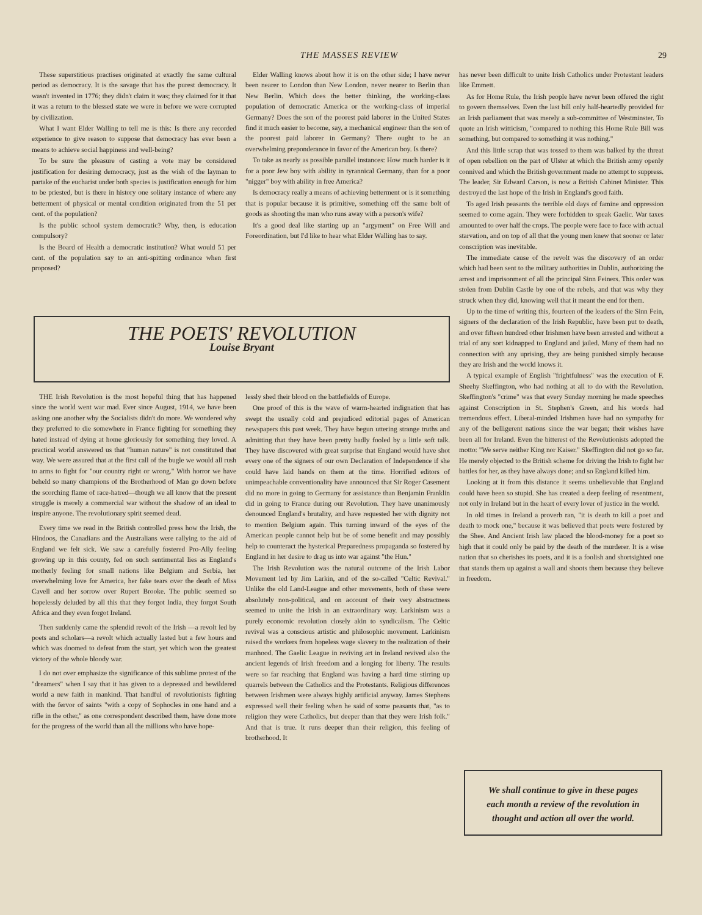THE MASSES REVIEW
29
These superstitious practises originated at exactly the same cultural period as democracy. It is the savage that has the purest democracy. It wasn't invented in 1776; they didn't claim it was; they claimed for it that it was a return to the blessed state we were in before we were corrupted by civilization.
What I want Elder Walling to tell me is this: Is there any recorded experience to give reason to suppose that democracy has ever been a means to achieve social happiness and well-being?
To be sure the pleasure of casting a vote may be considered justification for desiring democracy, just as the wish of the layman to partake of the eucharist under both species is justification enough for him to be priested, but is there in history one solitary instance of where any betterment of physical or mental condition originated from the 51 per cent. of the population?
Is the public school system democratic? Why, then, is education compulsory?
Is the Board of Health a democratic institution? What would 51 per cent. of the population say to an anti-spitting ordinance when first proposed?
Elder Walling knows about how it is on the other side; I have never been nearer to London than New London, never nearer to Berlin than New Berlin. Which does the better thinking, the working-class population of democratic America or the working-class of imperial Germany? Does the son of the poorest paid laborer in the United States find it much easier to become, say, a mechanical engineer than the son of the poorest paid laborer in Germany? There ought to be an overwhelming preponderance in favor of the American boy. Is there?
To take as nearly as possible parallel instances: How much harder is it for a poor Jew boy with ability in tyrannical Germany, than for a poor "nigger" boy with ability in free America?
Is democracy really a means of achieving betterment or is it something that is popular because it is primitive, something off the same bolt of goods as shooting the man who runs away with a person's wife?
It's a good deal like starting up an "argyment" on Free Will and Foreordination, but I'd like to hear what Elder Walling has to say.
THE POETS' REVOLUTION
Louise Bryant
THE Irish Revolution is the most hopeful thing that has happened since the world went war mad. Ever since August, 1914, we have been asking one another why the Socialists didn't do more. We wondered why they preferred to die somewhere in France fighting for something they hated instead of dying at home gloriously for something they loved. A practical world answered us that "human nature" is not constituted that way. We were assured that at the first call of the bugle we would all rush to arms to fight for "our country right or wrong." With horror we have beheld so many champions of the Brotherhood of Man go down before the scorching flame of race-hatred—though we all know that the present struggle is merely a commercial war without the shadow of an ideal to inspire anyone. The revolutionary spirit seemed dead.
Every time we read in the British controlled press how the Irish, the Hindoos, the Canadians and the Australians were rallying to the aid of England we felt sick. We saw a carefully fostered Pro-Ally feeling growing up in this county, fed on such sentimental lies as England's motherly feeling for small nations like Belgium and Serbia, her overwhelming love for America, her fake tears over the death of Miss Cavell and her sorrow over Rupert Brooke. The public seemed so hopelessly deluded by all this that they forgot India, they forgot South Africa and they even forgot Ireland.
Then suddenly came the splendid revolt of the Irish —a revolt led by poets and scholars—a revolt which actually lasted but a few hours and which was doomed to defeat from the start, yet which won the greatest victory of the whole bloody war.
I do not over emphasize the significance of this sublime protest of the "dreamers" when I say that it has given to a depressed and bewildered world a new faith in mankind. That handful of revolutionists fighting with the fervor of saints "with a copy of Sophocles in one hand and a rifle in the other," as one correspondent described them, have done more for the progress of the world than all the millions who have hope-
lessly shed their blood on the battlefields of Europe.
One proof of this is the wave of warm-hearted indignation that has swept the usually cold and prejudiced editorial pages of American newspapers this past week. They have begun uttering strange truths and admitting that they have been pretty badly fooled by a little soft talk. They have discovered with great surprise that England would have shot every one of the signers of our own Declaration of Independence if she could have laid hands on them at the time. Horrified editors of unimpeachable conventionality have announced that Sir Roger Casement did no more in going to Germany for assistance than Benjamin Franklin did in going to France during our Revolution. They have unanimously denounced England's brutality, and have requested her with dignity not to mention Belgium again. This turning inward of the eyes of the American people cannot help but be of some benefit and may possibly help to counteract the hysterical Preparedness propaganda so fostered by England in her desire to drag us into war against "the Hun."
The Irish Revolution was the natural outcome of the Irish Labor Movement led by Jim Larkin, and of the so-called "Celtic Revival." Unlike the old Land-League and other movements, both of these were absolutely non-political, and on account of their very abstractness seemed to unite the Irish in an extraordinary way. Larkinism was a purely economic revolution closely akin to syndicalism. The Celtic revival was a conscious artistic and philosophic movement. Larkinism raised the workers from hopeless wage slavery to the realization of their manhood. The Gaelic League in reviving art in Ireland revived also the ancient legends of Irish freedom and a longing for liberty. The results were so far reaching that England was having a hard time stirring up quarrels between the Catholics and the Protestants. Religious differences between Irishmen were always highly artificial anyway. James Stephens expressed well their feeling when he said of some peasants that, "as to religion they were Catholics, but deeper than that they were Irish folk." And that is true. It runs deeper than their religion, this feeling of brotherhood. It
has never been difficult to unite Irish Catholics under Protestant leaders like Emmett.
As for Home Rule, the Irish people have never been offered the right to govern themselves. Even the last bill only half-heartedly provided for an Irish parliament that was merely a sub-committee of Westminster. To quote an Irish witticism, "compared to nothing this Home Rule Bill was something, but compared to something it was nothing."
And this little scrap that was tossed to them was balked by the threat of open rebellion on the part of Ulster at which the British army openly connived and which the British government made no attempt to suppress. The leader, Sir Edward Carson, is now a British Cabinet Minister. This destroyed the last hope of the Irish in England's good faith.
To aged Irish peasants the terrible old days of famine and oppression seemed to come again. They were forbidden to speak Gaelic. War taxes amounted to over half the crops. The people were face to face with actual starvation, and on top of all that the young men knew that sooner or later conscription was inevitable.
The immediate cause of the revolt was the discovery of an order which had been sent to the military authorities in Dublin, authorizing the arrest and imprisonment of all the principal Sinn Feiners. This order was stolen from Dublin Castle by one of the rebels, and that was why they struck when they did, knowing well that it meant the end for them.
Up to the time of writing this, fourteen of the leaders of the Sinn Fein, signers of the declaration of the Irish Republic, have been put to death, and over fifteen hundred other Irishmen have been arrested and without a trial of any sort kidnapped to England and jailed. Many of them had no connection with any uprising, they are being punished simply because they are Irish and the world knows it.
A typical example of English "frightfulness" was the execution of F. Sheehy Skeffington, who had nothing at all to do with the Revolution. Skeffington's "crime" was that every Sunday morning he made speeches against Conscription in St. Stephen's Green, and his words had tremendous effect. Liberal-minded Irishmen have had no sympathy for any of the belligerent nations since the war began; their wishes have been all for Ireland. Even the bitterest of the Revolutionists adopted the motto: "We serve neither King nor Kaiser." Skeffington did not go so far. He merely objected to the British scheme for driving the Irish to fight her battles for her, as they have always done; and so England killed him.
Looking at it from this distance it seems unbelievable that England could have been so stupid. She has created a deep feeling of resentment, not only in Ireland but in the heart of every lover of justice in the world.
In old times in Ireland a proverb ran, "it is death to kill a poet and death to mock one," because it was believed that poets were fostered by the Shee. And Ancient Irish law placed the blood-money for a poet so high that it could only be paid by the death of the murderer. It is a wise nation that so cherishes its poets, and it is a foolish and shortsighted one that stands them up against a wall and shoots them because they believe in freedom.
We shall continue to give in these pages
each month a review of the revolution in
thought and action all over the world.